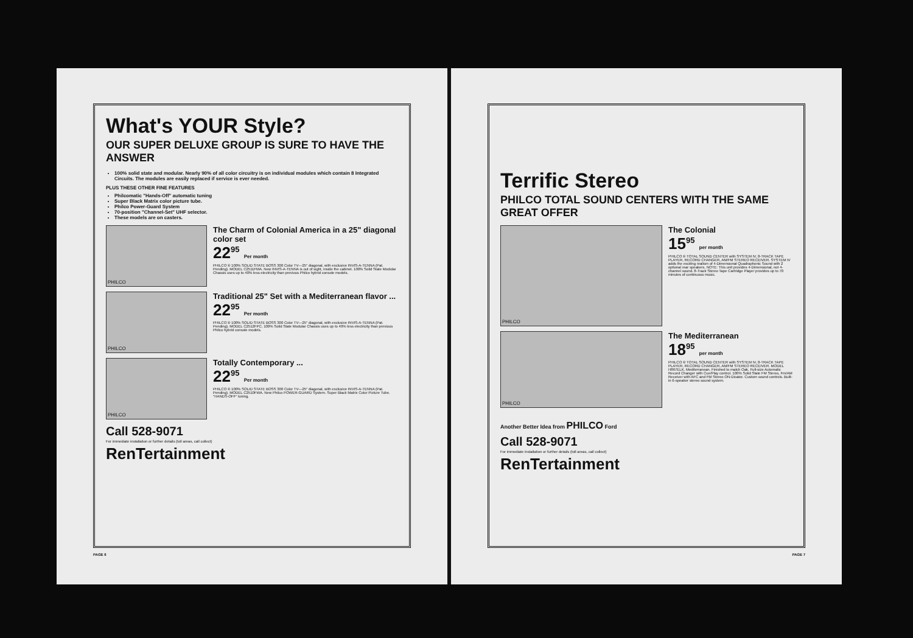What's YOUR Style?
OUR SUPER DELUXE GROUP IS SURE TO HAVE THE ANSWER
100% solid state and modular. Nearly 90% of all color circuitry is on individual modules which contain 8 Integrated Circuits. The modules are easily replaced if service is ever needed.
PLUS THESE OTHER FINE FEATURES
Philcomatic "Hands-Off" automatic tuning
Super Black Matrix color picture tube.
Philco Power-Guard System
70-position "Channel-Set" UHF selector.
These models are on casters.
PHILCO
The Charm of Colonial America in a 25" diagonal color set
22<sup>95</sup> Per month
PHILCO ® 100% SOLID STATE BOSS 300 Color TV—25" diagonal, with exclusive INVIS-A-TENNA (Pat. Pending). MODEL C2511FMA. New INVIS-A-TENNA is out of sight, inside the cabinet. 100% Solid State Modular Chassis uses up to 40% less electricity than previous Philco hybrid console models.
PHILCO
Traditional 25" Set with a Mediterranean flavor ...
22<sup>95</sup> Per month
PHILCO ® 100% SOLID STATE BOSS 300 Color TV—25" diagonal, with exclusive INVIS-A-TENNA (Pat. Pending). MODEL C2512FPC. 100% Solid State Modular Chassis uses up to 40% less electricity than previous Philco hybrid console models.
PHILCO
Totally Contemporary ...
22<sup>95</sup> Per month
PHILCO ® 100% SOLID STATE BOSS 300 Color TV—25" diagonal, with exclusive INVIS-A-TENNA (Pat. Pending). MODEL C2510FWA. New Philco POWER-GUARD System. Super Black Matrix Color Picture Tube. "HANDS-OFF" tuning.
Call 528-9071
For immediate installation or further details (toll areas, call collect)
RenTertainment
PAGE 6
Terrific Stereo
PHILCO TOTAL SOUND CENTERS WITH THE SAME GREAT OFFER
PHILCO
The Colonial
15<sup>95</sup> per month
PHILCO ® TOTAL SOUND CENTER with SYSTEM IV, 8-TRACK TAPE PLAYER, RECORD CHANGER, AM/FM STEREO RECEIVER. SYSTEM IV adds the exciting realism of 4-Dimensional Quadraphonic Sound with 2 optional rear speakers. NOTE: This unit provides 4-Dimensional, not 4-channel sound. 8-Track Stereo Tape Cartridge Player provides up to 70 minutes of continuous music.
PHILCO
The Mediterranean
18<sup>95</sup> per month
PHILCO ® TOTAL SOUND CENTER with SYSTEM IV, 8-TRACK TAPE PLAYER, RECORD CHANGER, AM/FM STEREO RECEIVER. MODEL H867ELK. Mediterranean. Finished to match Oak. Full-size Automatic Record Changer with Cue/Play control. 100% Solid State FM Stereo, Fm/AM Receiver with AFC and FM Stereo ON-Dicator. Custom sound controls. Built-in 6-speaker stereo sound system.
Another Better Idea from PHILCO Ford
Call 528-9071
For immediate installation or further details (toll areas, call collect)
RenTertainment
PAGE 7